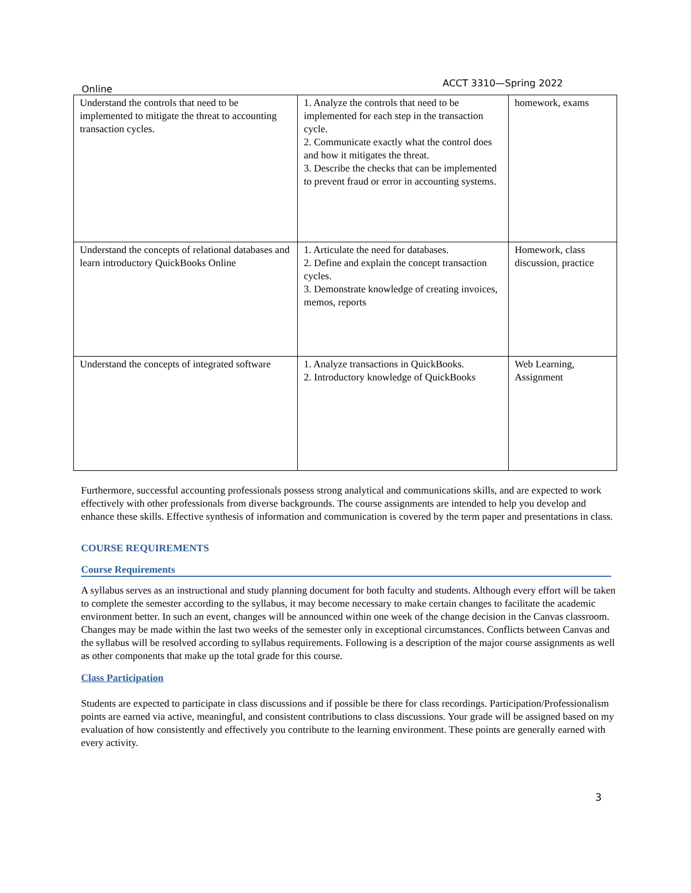Online ACCT 3310—Spring 2022
| Understand the controls that need to be implemented to mitigate the threat to accounting transaction cycles. | 1. Analyze the controls that need to be implemented for each step in the transaction cycle. 2. Communicate exactly what the control does and how it mitigates the threat. 3. Describe the checks that can be implemented to prevent fraud or error in accounting systems. | homework, exams |
| Understand the concepts of relational databases and learn introductory QuickBooks Online | 1. Articulate the need for databases. 2. Define and explain the concept transaction cycles. 3. Demonstrate knowledge of creating invoices, memos, reports | Homework, class discussion, practice |
| Understand the concepts of integrated software | 1. Analyze transactions in QuickBooks. 2. Introductory knowledge of QuickBooks | Web Learning, Assignment |
Furthermore, successful accounting professionals possess strong analytical and communications skills, and are expected to work effectively with other professionals from diverse backgrounds. The course assignments are intended to help you develop and enhance these skills. Effective synthesis of information and communication is covered by the term paper and presentations in class.
COURSE REQUIREMENTS
Course Requirements
A syllabus serves as an instructional and study planning document for both faculty and students. Although every effort will be taken to complete the semester according to the syllabus, it may become necessary to make certain changes to facilitate the academic environment better. In such an event, changes will be announced within one week of the change decision in the Canvas classroom. Changes may be made within the last two weeks of the semester only in exceptional circumstances. Conflicts between Canvas and the syllabus will be resolved according to syllabus requirements. Following is a description of the major course assignments as well as other components that make up the total grade for this course.
Class Participation
Students are expected to participate in class discussions and if possible be there for class recordings. Participation/Professionalism points are earned via active, meaningful, and consistent contributions to class discussions. Your grade will be assigned based on my evaluation of how consistently and effectively you contribute to the learning environment. These points are generally earned with every activity.
3